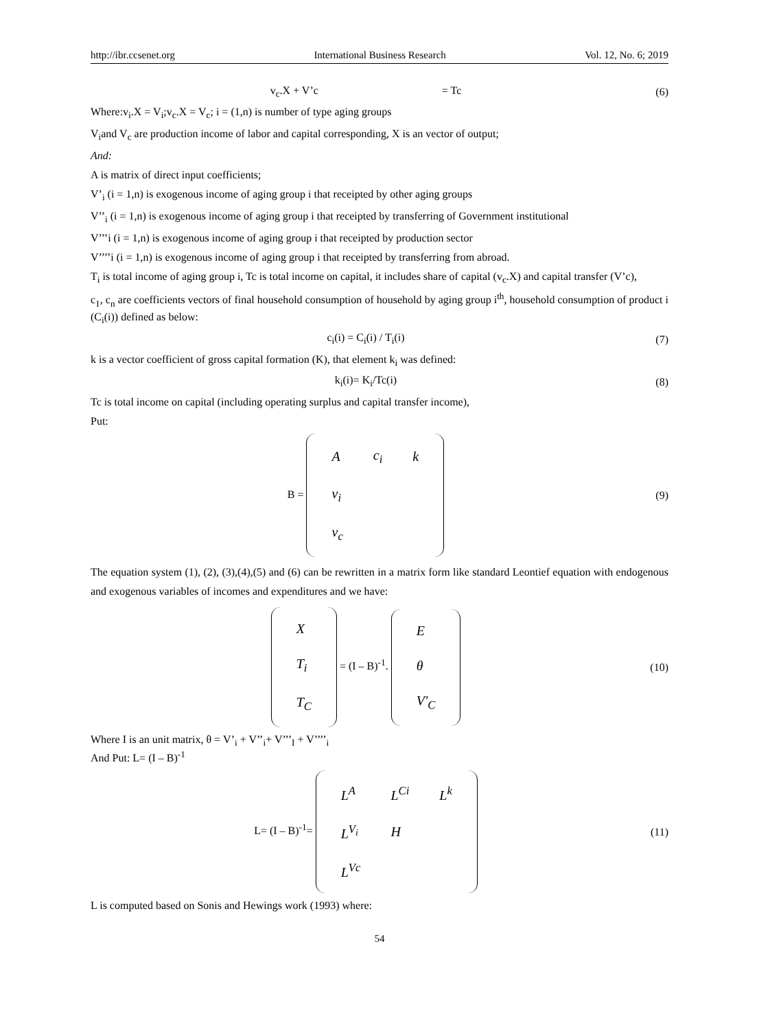http://ibr.ccsenet.org International Business Research Vol. 12, No. 6; 2019
v<sub>c</sub>.X + V’c = Tc
(6)
Where:v<sub>i</sub>.X = V<sub>i</sub>;v<sub>c</sub>.X = V<sub>c</sub>; i = (1,n) is number of type aging groups
V<sub>i</sub>and V<sub>c</sub> are production income of labor and capital corresponding, X is an vector of output;
And:
A is matrix of direct input coefficients;
V’<sub>i</sub> (i = 1,n) is exogenous income of aging group i that receipted by other aging groups
V’’<sub>i</sub> (i = 1,n) is exogenous income of aging group i that receipted by transferring of Government institutional
V’’’i (i = 1,n) is exogenous income of aging group i that receipted by production sector
V’’’’i (i = 1,n) is exogenous income of aging group i that receipted by transferring from abroad.
T<sub>i</sub> is total income of aging group i, Tc is total income on capital, it includes share of capital (v<sub>c</sub>.X) and capital transfer (V’c),
c<sub>1</sub>, c<sub>n</sub> are coefficients vectors of final household consumption of household by aging group i<sup>th</sup>, household consumption of product i (C<sub>i</sub>(i)) defined as below:
c<sub>i</sub>(i) = C<sub>i</sub>(i) / T<sub>i</sub>(i) (7)
k is a vector coefficient of gross capital formation (K), that element k<sub>i</sub> was defined:
k<sub>i</sub>(i)= K<sub>i</sub>/Tc(i) (8)
Tc is total income on capital (including operating surplus and capital transfer income),
Put:
B =
| A | c<sub>i</sub> | k |
| v<sub>i</sub> | | |
| v<sub>c</sub> | | |
(9)
The equation system (1), (2), (3),(4),(5) and (6) can be rewritten in a matrix form like standard Leontief equation with endogenous and exogenous variables of incomes and expenditures and we have:
| X |
| T<sub>i</sub> |
| T<sub>C</sub> |
= (I – B)<sup>-1</sup>.
| E |
| θ |
| V'<sub>C</sub> |
(10)
Where I is an unit matrix, θ = V’<sub>i</sub> + V’’<sub>i</sub>+ V’’’<sub>I</sub> + V’’’’<sub>i</sub>
And Put: L= (I – B)<sup>-1</sup>
L= (I – B)<sup>-1</sup>=
| L<sup>A</sup> | L<sup>Ci</sup> | L<sup>k</sup> |
| L<sup>V<sub>i</sub></sup> | H | |
| L<sup>Vc</sup> | | |
(11)
L is computed based on Sonis and Hewings work (1993) where:
54